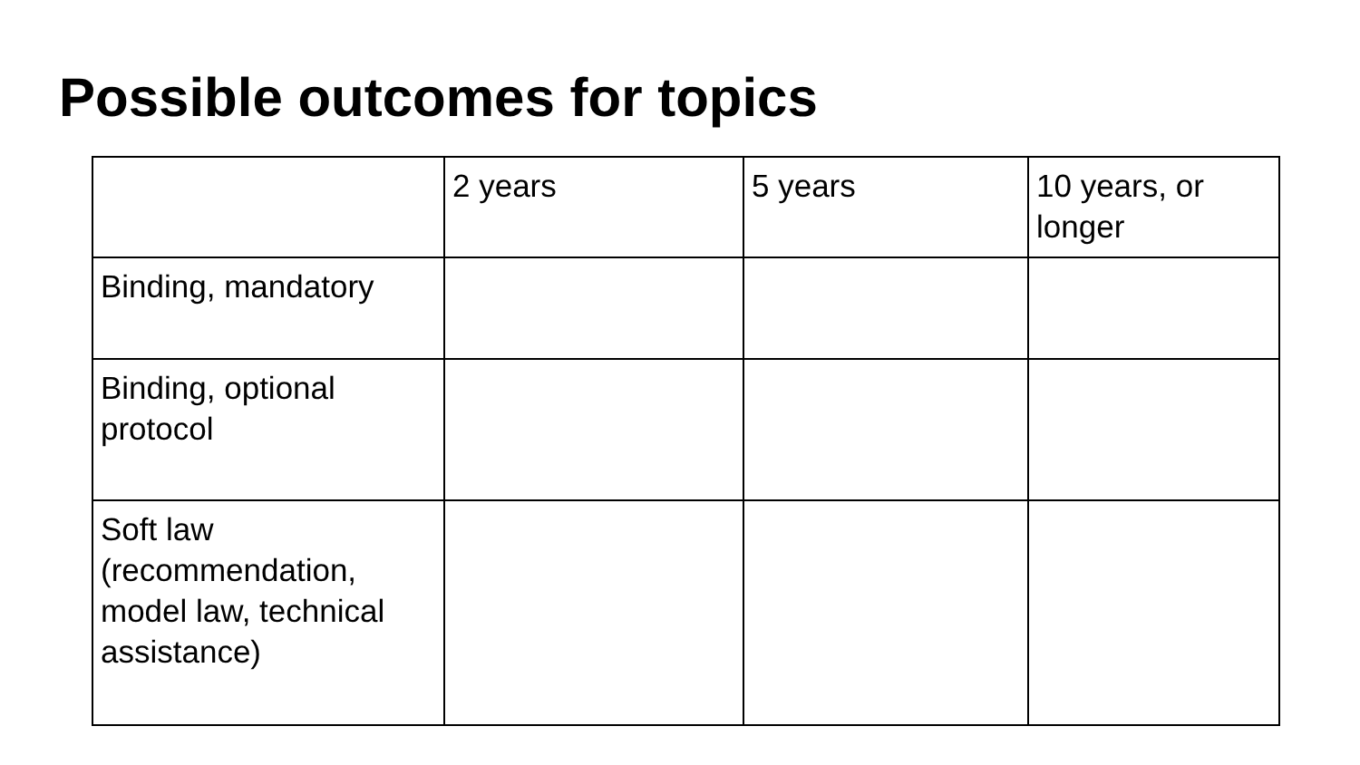Possible outcomes for topics
| | 2 years | 5 years | 10 years, or longer |
| Binding, mandatory | | | |
| Binding, optional protocol | | | |
| Soft law (recommendation, model law, technical assistance) | | | |